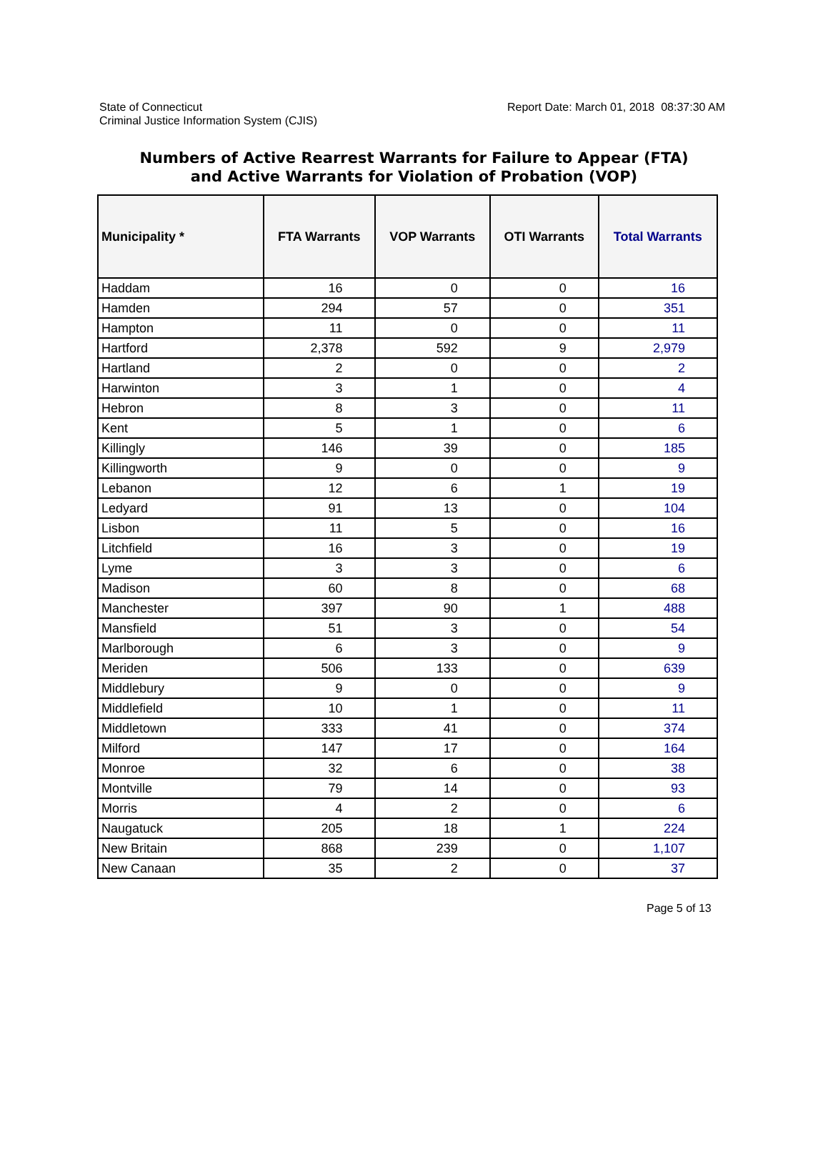State of Connecticut
Criminal Justice Information System (CJIS)
Report Date: March 01, 2018 08:37:30 AM
Numbers of Active Rearrest Warrants for Failure to Appear (FTA)
and Active Warrants for Violation of Probation (VOP)
| Municipality * | FTA Warrants | VOP Warrants | OTI Warrants | Total Warrants |
| --- | --- | --- | --- | --- |
| Haddam | 16 | 0 | 0 | 16 |
| Hamden | 294 | 57 | 0 | 351 |
| Hampton | 11 | 0 | 0 | 11 |
| Hartford | 2,378 | 592 | 9 | 2,979 |
| Hartland | 2 | 0 | 0 | 2 |
| Harwinton | 3 | 1 | 0 | 4 |
| Hebron | 8 | 3 | 0 | 11 |
| Kent | 5 | 1 | 0 | 6 |
| Killingly | 146 | 39 | 0 | 185 |
| Killingworth | 9 | 0 | 0 | 9 |
| Lebanon | 12 | 6 | 1 | 19 |
| Ledyard | 91 | 13 | 0 | 104 |
| Lisbon | 11 | 5 | 0 | 16 |
| Litchfield | 16 | 3 | 0 | 19 |
| Lyme | 3 | 3 | 0 | 6 |
| Madison | 60 | 8 | 0 | 68 |
| Manchester | 397 | 90 | 1 | 488 |
| Mansfield | 51 | 3 | 0 | 54 |
| Marlborough | 6 | 3 | 0 | 9 |
| Meriden | 506 | 133 | 0 | 639 |
| Middlebury | 9 | 0 | 0 | 9 |
| Middlefield | 10 | 1 | 0 | 11 |
| Middletown | 333 | 41 | 0 | 374 |
| Milford | 147 | 17 | 0 | 164 |
| Monroe | 32 | 6 | 0 | 38 |
| Montville | 79 | 14 | 0 | 93 |
| Morris | 4 | 2 | 0 | 6 |
| Naugatuck | 205 | 18 | 1 | 224 |
| New Britain | 868 | 239 | 0 | 1,107 |
| New Canaan | 35 | 2 | 0 | 37 |
Page 5 of 13